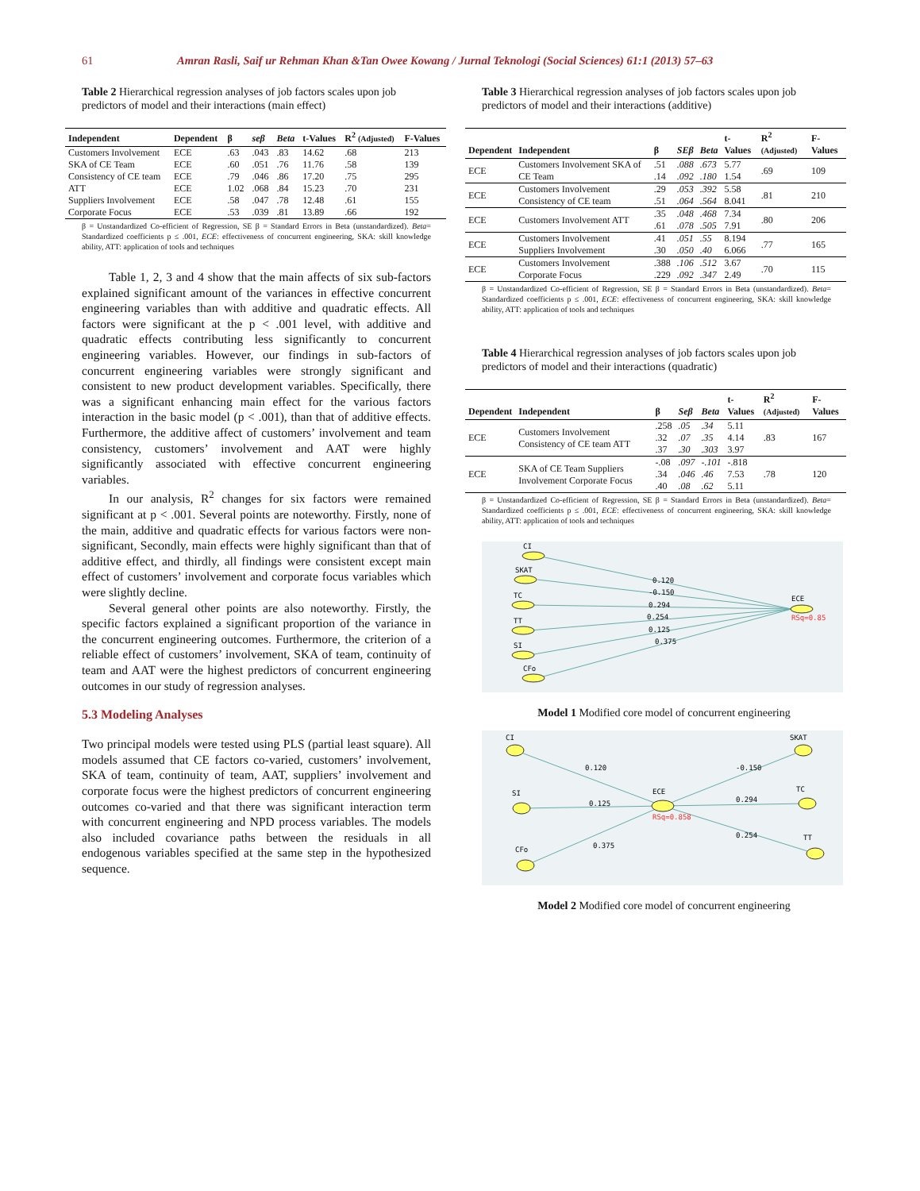61 Amran Rasli, Saif ur Rehman Khan &Tan Owee Kowang / Jurnal Teknologi (Social Sciences) 61:1 (2013) 57–63
Table 2 Hierarchical regression analyses of job factors scales upon job predictors of model and their interactions (main effect)
| Independent | Dependent | β | seβ | Beta | t-Values | R<sup>2</sup> (Adjusted) | F-Values |
| --- | --- | --- | --- | --- | --- | --- | --- |
| Customers Involvement | ECE | .63 | .043 | .83 | 14.62 | .68 | 213 |
| SKA of CE Team | ECE | .60 | .051 | .76 | 11.76 | .58 | 139 |
| Consistency of CE team | ECE | .79 | .046 | .86 | 17.20 | .75 | 295 |
| ATT | ECE | 1.02 | .068 | .84 | 15.23 | .70 | 231 |
| Suppliers Involvement | ECE | .58 | .047 | .78 | 12.48 | .61 | 155 |
| Corporate Focus | ECE | .53 | .039 | .81 | 13.89 | .66 | 192 |
β = Unstandardized Co-efficient of Regression, SE β = Standard Errors in Beta (unstandardized). Beta= Standardized coefficients p ≤ .001, ECE: effectiveness of concurrent engineering, SKA: skill knowledge ability, ATT: application of tools and techniques
Table 1, 2, 3 and 4 show that the main affects of six sub-factors explained significant amount of the variances in effective concurrent engineering variables than with additive and quadratic effects. All factors were significant at the p < .001 level, with additive and quadratic effects contributing less significantly to concurrent engineering variables. However, our findings in sub-factors of concurrent engineering variables were strongly significant and consistent to new product development variables. Specifically, there was a significant enhancing main effect for the various factors interaction in the basic model (p < .001), than that of additive effects. Furthermore, the additive affect of customers’ involvement and team consistency, customers’ involvement and AAT were highly significantly associated with effective concurrent engineering variables.
In our analysis, R<sup>2</sup> changes for six factors were remained significant at p < .001. Several points are noteworthy. Firstly, none of the main, additive and quadratic effects for various factors were non-significant, Secondly, main effects were highly significant than that of additive effect, and thirdly, all findings were consistent except main effect of customers’ involvement and corporate focus variables which were slightly decline.
Several general other points are also noteworthy. Firstly, the specific factors explained a significant proportion of the variance in the concurrent engineering outcomes. Furthermore, the criterion of a reliable effect of customers’ involvement, SKA of team, continuity of team and AAT were the highest predictors of concurrent engineering outcomes in our study of regression analyses.
5.3 Modeling Analyses
Two principal models were tested using PLS (partial least square). All models assumed that CE factors co-varied, customers’ involvement, SKA of team, continuity of team, AAT, suppliers’ involvement and corporate focus were the highest predictors of concurrent engineering outcomes co-varied and that there was significant interaction term with concurrent engineering and NPD process variables. The models also included covariance paths between the residuals in all endogenous variables specified at the same step in the hypothesized sequence.
Table 3 Hierarchical regression analyses of job factors scales upon job predictors of model and their interactions (additive)
| Dependent | Independent | β | SEβ | Beta | t-Values | R<sup>2</sup> (Adjusted) | F-Values |
| --- | --- | --- | --- | --- | --- | --- | --- |
| ECE | Customers Involvement SKA of CE Team | .51 .14 | .088 .092 | .673 .180 | 5.77 1.54 | .69 | 109 |
| ECE | Customers Involvement Consistency of CE team | .29 .51 | .053 .064 | .392 .564 | 5.58 8.041 | .81 | 210 |
| ECE | Customers Involvement ATT | .35 .61 | .048 .078 | .468 .505 | 7.34 7.91 | .80 | 206 |
| ECE | Customers Involvement Suppliers Involvement | .41 .30 | .051 .050 | .55 .40 | 8.194 6.066 | .77 | 165 |
| ECE | Customers Involvement Corporate Focus | .388 .229 | .106 .092 | .512 .347 | 3.67 2.49 | .70 | 115 |
β = Unstandardized Co-efficient of Regression, SE β = Standard Errors in Beta (unstandardized). Beta= Standardized coefficients p ≤ .001, ECE: effectiveness of concurrent engineering, SKA: skill knowledge ability, ATT: application of tools and techniques
Table 4 Hierarchical regression analyses of job factors scales upon job predictors of model and their interactions (quadratic)
| Dependent | Independent | β | Seβ | Beta | t-Values | R<sup>2</sup> (Adjusted) | F-Values |
| --- | --- | --- | --- | --- | --- | --- | --- |
| ECE | Customers Involvement Consistency of CE team ATT | .258 .32 .37 | .05 .07 .30 | .34 .35 .303 | 5.11 4.14 3.97 | .83 | 167 |
| ECE | SKA of CE Team Suppliers Involvement Corporate Focus | -.08 .34 .40 | .097 .046 .08 | -.101 .46 .62 | -.818 7.53 5.11 | .78 | 120 |
β = Unstandardized Co-efficient of Regression, SE β = Standard Errors in Beta (unstandardized). Beta= Standardized coefficients p ≤ .001, ECE: effectiveness of concurrent engineering, SKA: skill knowledge ability, ATT: application of tools and techniques
CI
SKAT
TC
TT
SI
CFo
ECE
RSq=0.85
0.120
-0.150
0.294
0.254
0.125
0.375
Model 1 Modified core model of concurrent engineering
CI
SKAT
SI
TC
CFo
TT
ECE
RSq=0.858
0.120
-0.150
0.125
0.294
0.375
0.254
Model 2 Modified core model of concurrent engineering